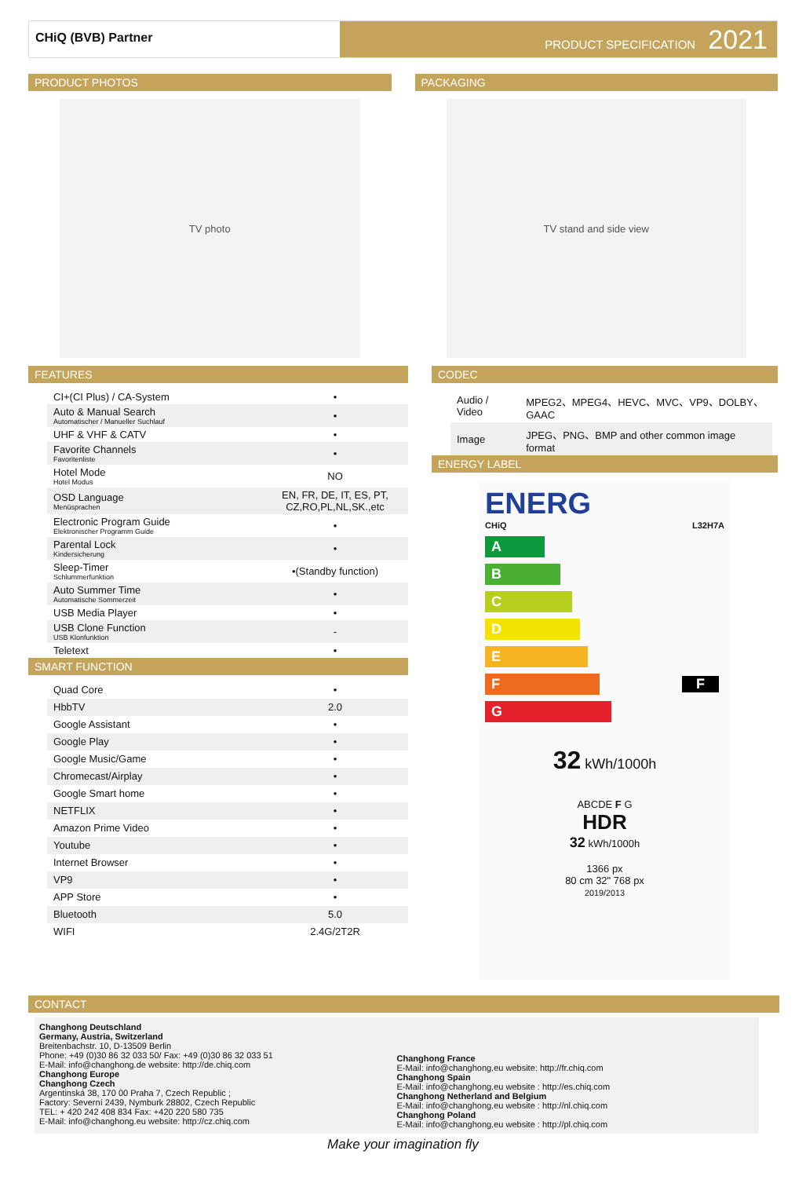CHiQ (BVB) Partner
PRODUCT SPECIFICATION 2021
PRODUCT PHOTOS
TV photo
PACKAGING
TV stand and side view
FEATURES
| CI+(CI Plus) / CA-System | • |
| Auto & Manual Search Automatischer / Manueller Suchlauf | • |
| UHF & VHF & CATV | • |
| Favorite Channels Favoritenliste | • |
| Hotel Mode Hotel Modus | NO |
| OSD Language Menüsprachen | EN, FR, DE, IT, ES, PT, CZ,RO,PL,NL,SK.,etc |
| Electronic Program Guide Elektronischer Programm Guide | • |
| Parental Lock Kindersicherung | • |
| Sleep-Timer Schlummerfunktion | •(Standby function) |
| Auto Summer Time Automatische Sommerzeit | • |
| USB Media Player | • |
| USB Clone Function USB Klonfunktion | - |
| Teletext | • |
SMART FUNCTION
| Quad Core | • |
| HbbTV | 2.0 |
| Google Assistant | • |
| Google Play | • |
| Google Music/Game | • |
| Chromecast/Airplay | • |
| Google Smart home | • |
| NETFLIX | • |
| Amazon Prime Video | • |
| Youtube | • |
| Internet Browser | • |
| VP9 | • |
| APP Store | • |
| Bluetooth | 5.0 |
| WIFI | 2.4G/2T2R |
CODEC
| Audio / Video | MPEG2、MPEG4、HEVC、MVC、VP9、DOLBY、GAAC |
| Image | JPEG、PNG、BMP and other common image format |
ENERGY LABEL
ENERG
CHiQ L32H7A
A
B
C
D
E
F F
G
32 kWh/1000h
ABCDE F G
HDR
32 kWh/1000h
1366 px
80 cm 32" 768 px
2019/2013
CONTACT
Changhong Deutschland
Germany, Austria, Switzerland
Breitenbachstr. 10, D-13509 Berlin
Phone: +49 (0)30 86 32 033 50/ Fax: +49 (0)30 86 32 033 51
E-Mail: info@changhong.de website: http://de.chiq.com
Changhong Europe
Changhong Czech
Argentinská 38, 170 00 Praha 7, Czech Republic ;
Factory: Severní 2439, Nymburk 28802, Czech Republic
TEL: + 420 242 408 834 Fax: +420 220 580 735
E-Mail: info@changhong.eu website: http://cz.chiq.com
Changhong France
E-Mail: info@changhong.eu website: http://fr.chiq.com
Changhong Spain
E-Mail: info@changhong.eu website : http://es.chiq.com
Changhong Netherland and Belgium
E-Mail: info@changhong.eu website : http://nl.chiq.com
Changhong Poland
E-Mail: info@changhong.eu website : http://pl.chiq.com
Make your imagination fly